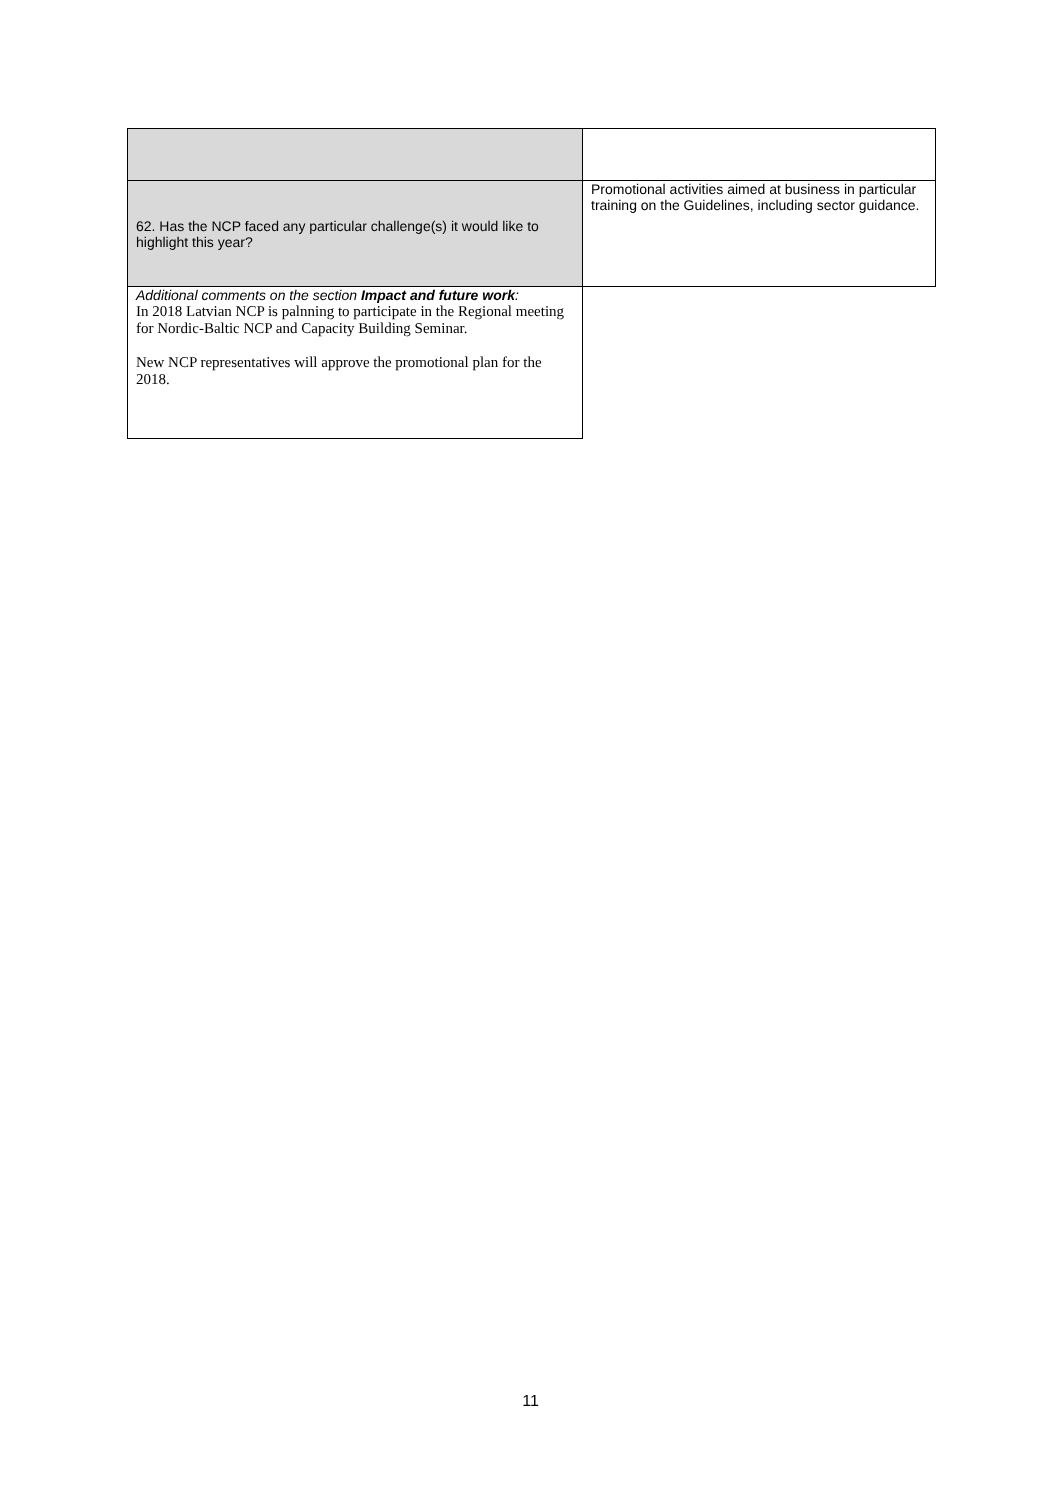| 62. Has the NCP faced any particular challenge(s) it would like to highlight this year? | Promotional activities aimed at business in particular training on the Guidelines, including sector guidance. |
| Additional comments on the section Impact and future work : In 2018 Latvian NCP is palnning to participate in the Regional meeting for Nordic-Baltic NCP and Capacity Building Seminar. New NCP representatives will approve the promotional plan for the 2018. | |
11